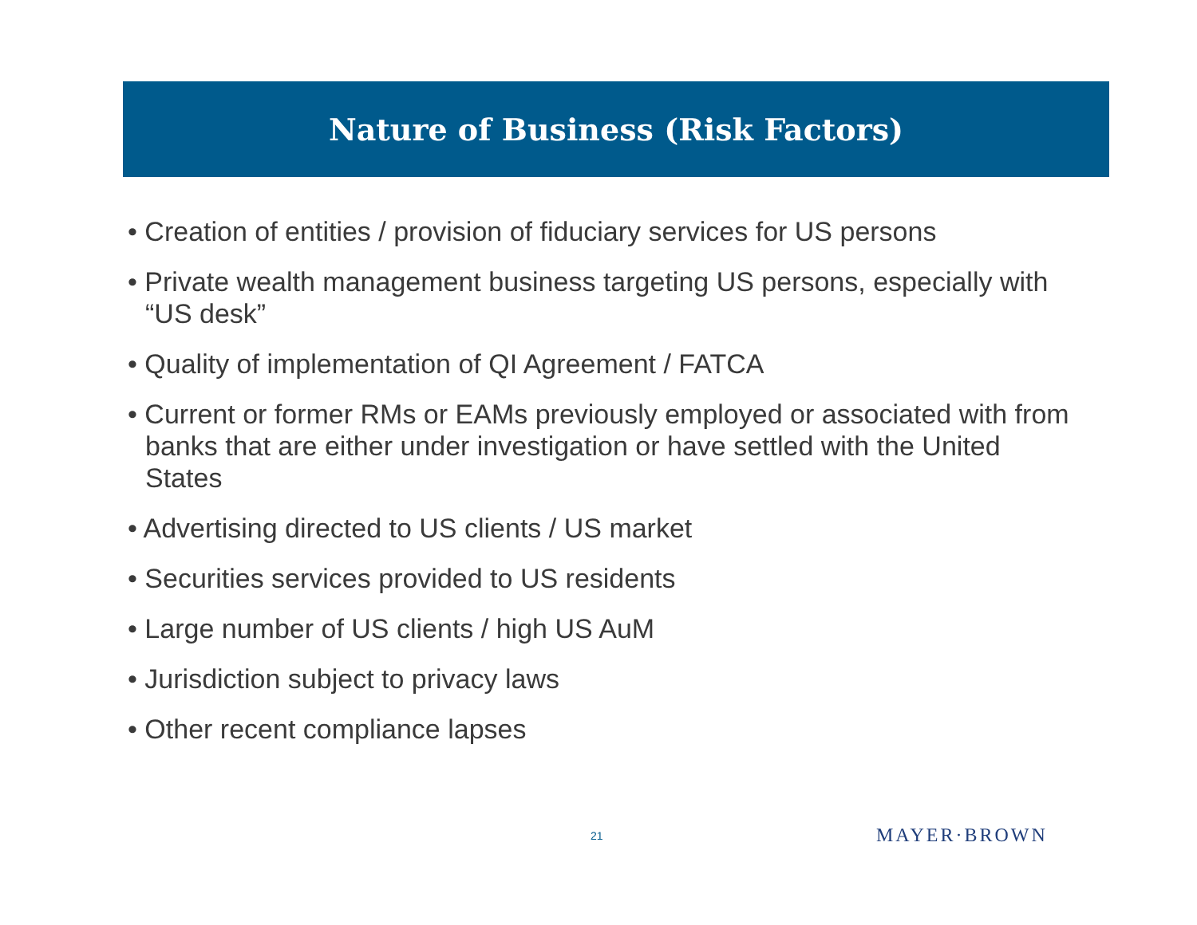Nature of Business (Risk Factors)
• Creation of entities / provision of fiduciary services for US persons
• Private wealth management business targeting US persons, especially with “US desk”
• Quality of implementation of QI Agreement / FATCA
• Current or former RMs or EAMs previously employed or associated with from banks that are either under investigation or have settled with the United States
• Advertising directed to US clients / US market
• Securities services provided to US residents
• Large number of US clients / high US AuM
• Jurisdiction subject to privacy laws
• Other recent compliance lapses
21 MAYER·BROWN